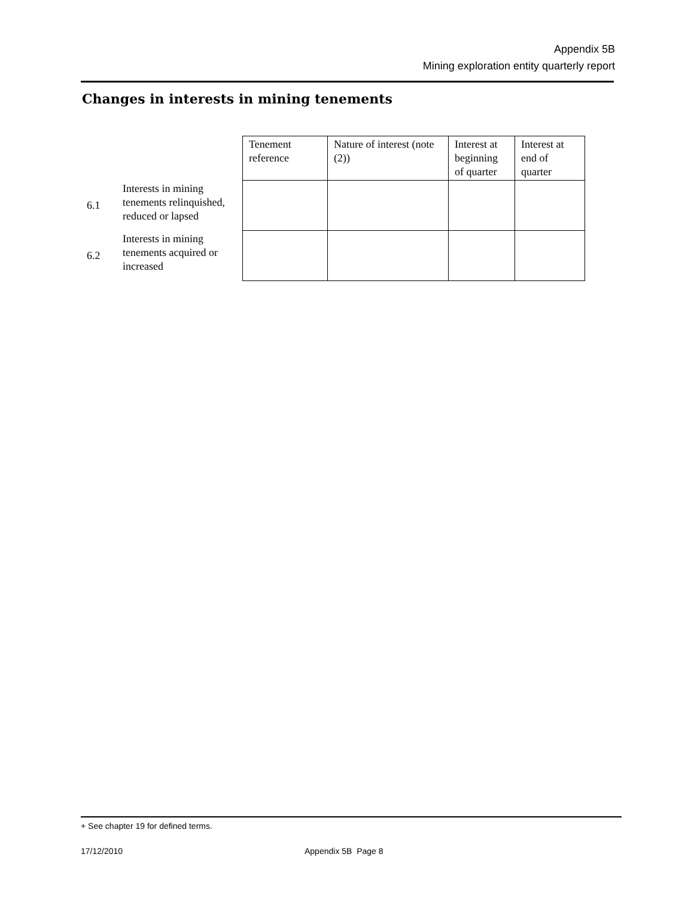Appendix 5B
Mining exploration entity quarterly report
Changes in interests in mining tenements
| | | Tenement reference | Nature of interest (note (2)) | Interest at beginning of quarter | Interest at end of quarter |
| --- | --- | --- | --- | --- | --- |
| 6.1 | Interests in mining tenements relinquished, reduced or lapsed | | | | |
| 6.2 | Interests in mining tenements acquired or increased | | | | |
+ See chapter 19 for defined terms.
17/12/2010 Appendix 5B Page 8